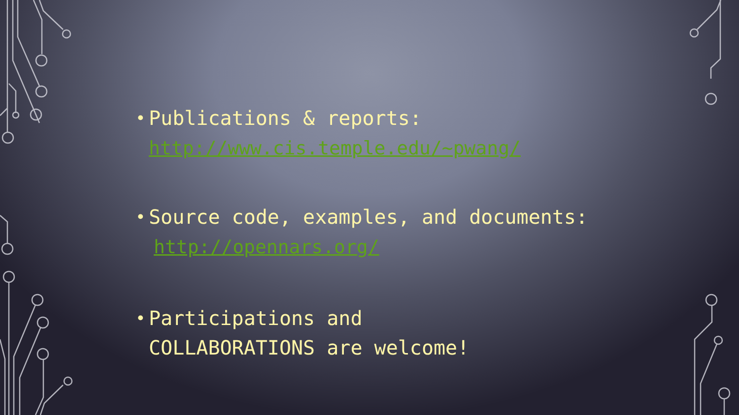• Publications & reports:
http://www.cis.temple.edu/~pwang/
• Source code, examples, and documents:
http://opennars.org/
• Participations and
COLLABORATIONS are welcome!